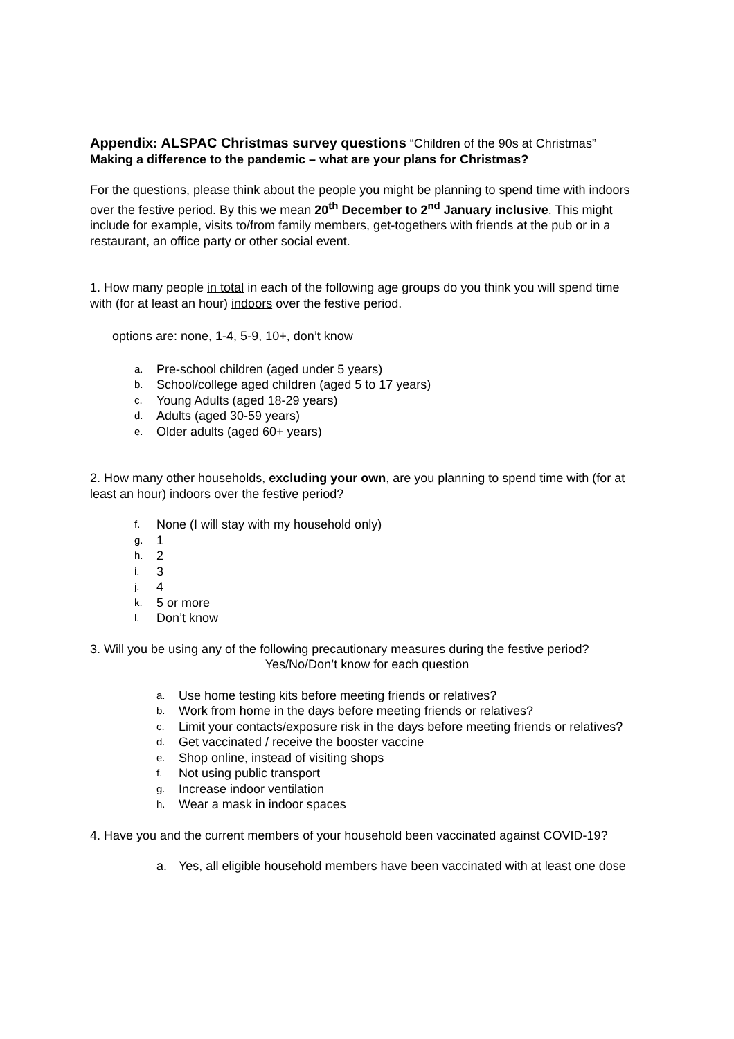Appendix: ALSPAC Christmas survey questions “Children of the 90s at Christmas”
Making a difference to the pandemic – what are your plans for Christmas?
For the questions, please think about the people you might be planning to spend time with indoors over the festive period. By this we mean 20<sup>th</sup> December to 2<sup>nd</sup> January inclusive. This might include for example, visits to/from family members, get-togethers with friends at the pub or in a restaurant, an office party or other social event.
1. How many people in total in each of the following age groups do you think you will spend time with (for at least an hour) indoors over the festive period.
options are: none, 1-4, 5-9, 10+, don’t know
a. Pre-school children (aged under 5 years)
b. School/college aged children (aged 5 to 17 years)
c. Young Adults (aged 18-29 years)
d. Adults (aged 30-59 years)
e. Older adults (aged 60+ years)
2. How many other households, excluding your own, are you planning to spend time with (for at least an hour) indoors over the festive period?
f. None (I will stay with my household only)
g. 1
h. 2
i. 3
j. 4
k. 5 or more
l. Don’t know
3. Will you be using any of the following precautionary measures during the festive period?
Yes/No/Don’t know for each question
a. Use home testing kits before meeting friends or relatives?
b. Work from home in the days before meeting friends or relatives?
c. Limit your contacts/exposure risk in the days before meeting friends or relatives?
d. Get vaccinated / receive the booster vaccine
e. Shop online, instead of visiting shops
f. Not using public transport
g. Increase indoor ventilation
h. Wear a mask in indoor spaces
4. Have you and the current members of your household been vaccinated against COVID-19?
a. Yes, all eligible household members have been vaccinated with at least one dose